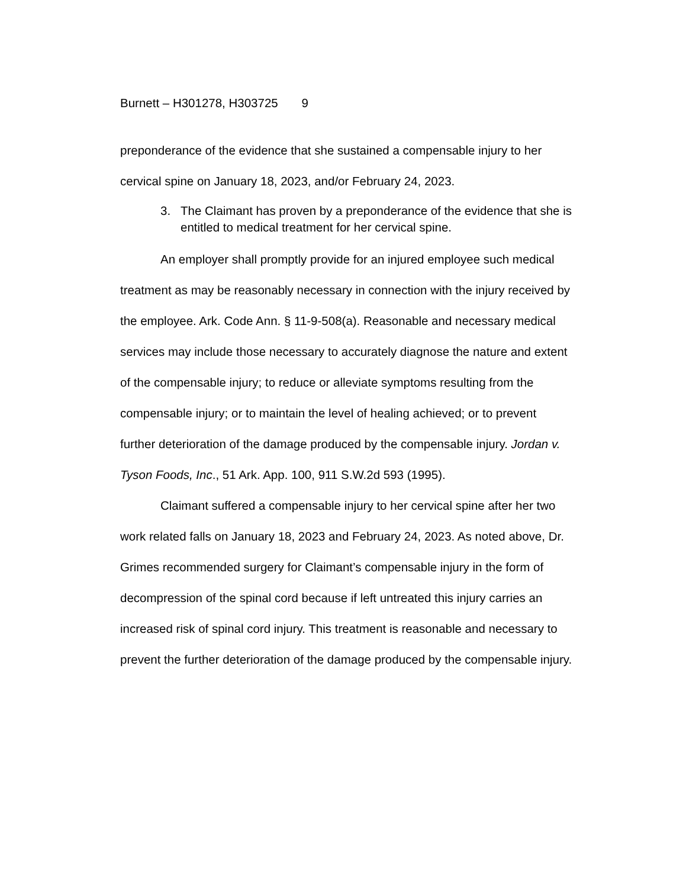Burnett – H301278, H303725 9
preponderance of the evidence that she sustained a compensable injury to her cervical spine on January 18, 2023, and/or February 24, 2023.
3. The Claimant has proven by a preponderance of the evidence that she is entitled to medical treatment for her cervical spine.
An employer shall promptly provide for an injured employee such medical treatment as may be reasonably necessary in connection with the injury received by the employee. Ark. Code Ann. § 11-9-508(a). Reasonable and necessary medical services may include those necessary to accurately diagnose the nature and extent of the compensable injury; to reduce or alleviate symptoms resulting from the compensable injury; or to maintain the level of healing achieved; or to prevent further deterioration of the damage produced by the compensable injury. Jordan v. Tyson Foods, Inc., 51 Ark. App. 100, 911 S.W.2d 593 (1995).
Claimant suffered a compensable injury to her cervical spine after her two work related falls on January 18, 2023 and February 24, 2023. As noted above, Dr. Grimes recommended surgery for Claimant’s compensable injury in the form of decompression of the spinal cord because if left untreated this injury carries an increased risk of spinal cord injury. This treatment is reasonable and necessary to prevent the further deterioration of the damage produced by the compensable injury.